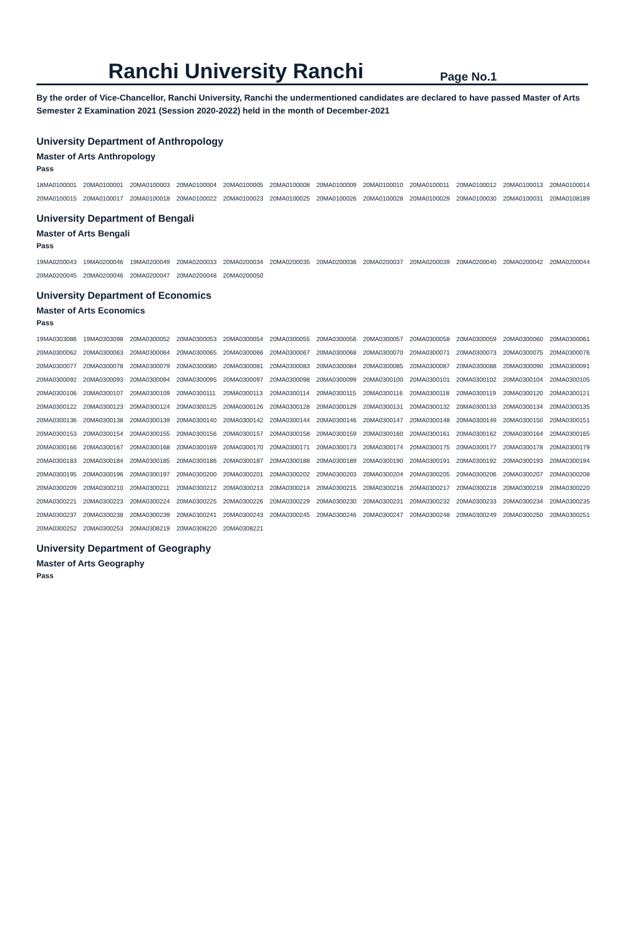Ranchi University Ranchi
Page No.1
By the order of Vice-Chancellor, Ranchi University, Ranchi the undermentioned candidates are declared to have passed Master of Arts Semester 2 Examination 2021 (Session 2020-2022) held in the month of December-2021
University Department of Anthropology
Master of Arts Anthropology
Pass
| 18MA0100001 | 20MA0100001 | 20MA0100003 | 20MA0100004 | 20MA0100005 | 20MA0100008 | 20MA0100009 | 20MA0100010 | 20MA0100011 | 20MA0100012 | 20MA0100013 | 20MA0100014 |
| 20MA0100015 | 20MA0100017 | 20MA0100018 | 20MA0100022 | 20MA0100023 | 20MA0100025 | 20MA0100026 | 20MA0100028 | 20MA0100029 | 20MA0100030 | 20MA0100031 | 20MA0108189 |
University Department of Bengali
Master of Arts Bengali
Pass
| 19MA0200043 | 19MA0200046 | 19MA0200049 | 20MA0200033 | 20MA0200034 | 20MA0200035 | 20MA0200036 | 20MA0200037 | 20MA0200039 | 20MA0200040 | 20MA0200042 | 20MA0200044 |
| 20MA0200045 | 20MA0200046 | 20MA0200047 | 20MA0200048 | 20MA0200050 | | | | | | | |
University Department of Economics
Master of Arts Economics
Pass
| 19MA0303086 | 19MA0303098 | 20MA0300052 | 20MA0300053 | 20MA0300054 | 20MA0300055 | 20MA0300056 | 20MA0300057 | 20MA0300058 | 20MA0300059 | 20MA0300060 | 20MA0300061 |
| 20MA0300062 | 20MA0300063 | 20MA0300064 | 20MA0300065 | 20MA0300066 | 20MA0300067 | 20MA0300068 | 20MA0300070 | 20MA0300071 | 20MA0300073 | 20MA0300075 | 20MA0300076 |
| 20MA0300077 | 20MA0300078 | 20MA0300079 | 20MA0300080 | 20MA0300081 | 20MA0300083 | 20MA0300084 | 20MA0300085 | 20MA0300087 | 20MA0300088 | 20MA0300090 | 20MA0300091 |
| 20MA0300092 | 20MA0300093 | 20MA0300094 | 20MA0300095 | 20MA0300097 | 20MA0300098 | 20MA0300099 | 20MA0300100 | 20MA0300101 | 20MA0300102 | 20MA0300104 | 20MA0300105 |
| 20MA0300106 | 20MA0300107 | 20MA0300109 | 20MA0300111 | 20MA0300113 | 20MA0300114 | 20MA0300115 | 20MA0300116 | 20MA0300118 | 20MA0300119 | 20MA0300120 | 20MA0300121 |
| 20MA0300122 | 20MA0300123 | 20MA0300124 | 20MA0300125 | 20MA0300126 | 20MA0300128 | 20MA0300129 | 20MA0300131 | 20MA0300132 | 20MA0300133 | 20MA0300134 | 20MA0300135 |
| 20MA0300136 | 20MA0300138 | 20MA0300139 | 20MA0300140 | 20MA0300142 | 20MA0300144 | 20MA0300146 | 20MA0300147 | 20MA0300148 | 20MA0300149 | 20MA0300150 | 20MA0300151 |
| 20MA0300153 | 20MA0300154 | 20MA0300155 | 20MA0300156 | 20MA0300157 | 20MA0300158 | 20MA0300159 | 20MA0300160 | 20MA0300161 | 20MA0300162 | 20MA0300164 | 20MA0300165 |
| 20MA0300166 | 20MA0300167 | 20MA0300168 | 20MA0300169 | 20MA0300170 | 20MA0300171 | 20MA0300173 | 20MA0300174 | 20MA0300175 | 20MA0300177 | 20MA0300178 | 20MA0300179 |
| 20MA0300183 | 20MA0300184 | 20MA0300185 | 20MA0300186 | 20MA0300187 | 20MA0300188 | 20MA0300189 | 20MA0300190 | 20MA0300191 | 20MA0300192 | 20MA0300193 | 20MA0300194 |
| 20MA0300195 | 20MA0300196 | 20MA0300197 | 20MA0300200 | 20MA0300201 | 20MA0300202 | 20MA0300203 | 20MA0300204 | 20MA0300205 | 20MA0300206 | 20MA0300207 | 20MA0300208 |
| 20MA0300209 | 20MA0300210 | 20MA0300211 | 20MA0300212 | 20MA0300213 | 20MA0300214 | 20MA0300215 | 20MA0300216 | 20MA0300217 | 20MA0300218 | 20MA0300219 | 20MA0300220 |
| 20MA0300221 | 20MA0300223 | 20MA0300224 | 20MA0300225 | 20MA0300226 | 20MA0300229 | 20MA0300230 | 20MA0300231 | 20MA0300232 | 20MA0300233 | 20MA0300234 | 20MA0300235 |
| 20MA0300237 | 20MA0300238 | 20MA0300239 | 20MA0300241 | 20MA0300243 | 20MA0300245 | 20MA0300246 | 20MA0300247 | 20MA0300248 | 20MA0300249 | 20MA0300250 | 20MA0300251 |
| 20MA0300252 | 20MA0300253 | 20MA0308219 | 20MA0308220 | 20MA0308221 | | | | | | | |
University Department of Geography
Master of Arts Geography
Pass